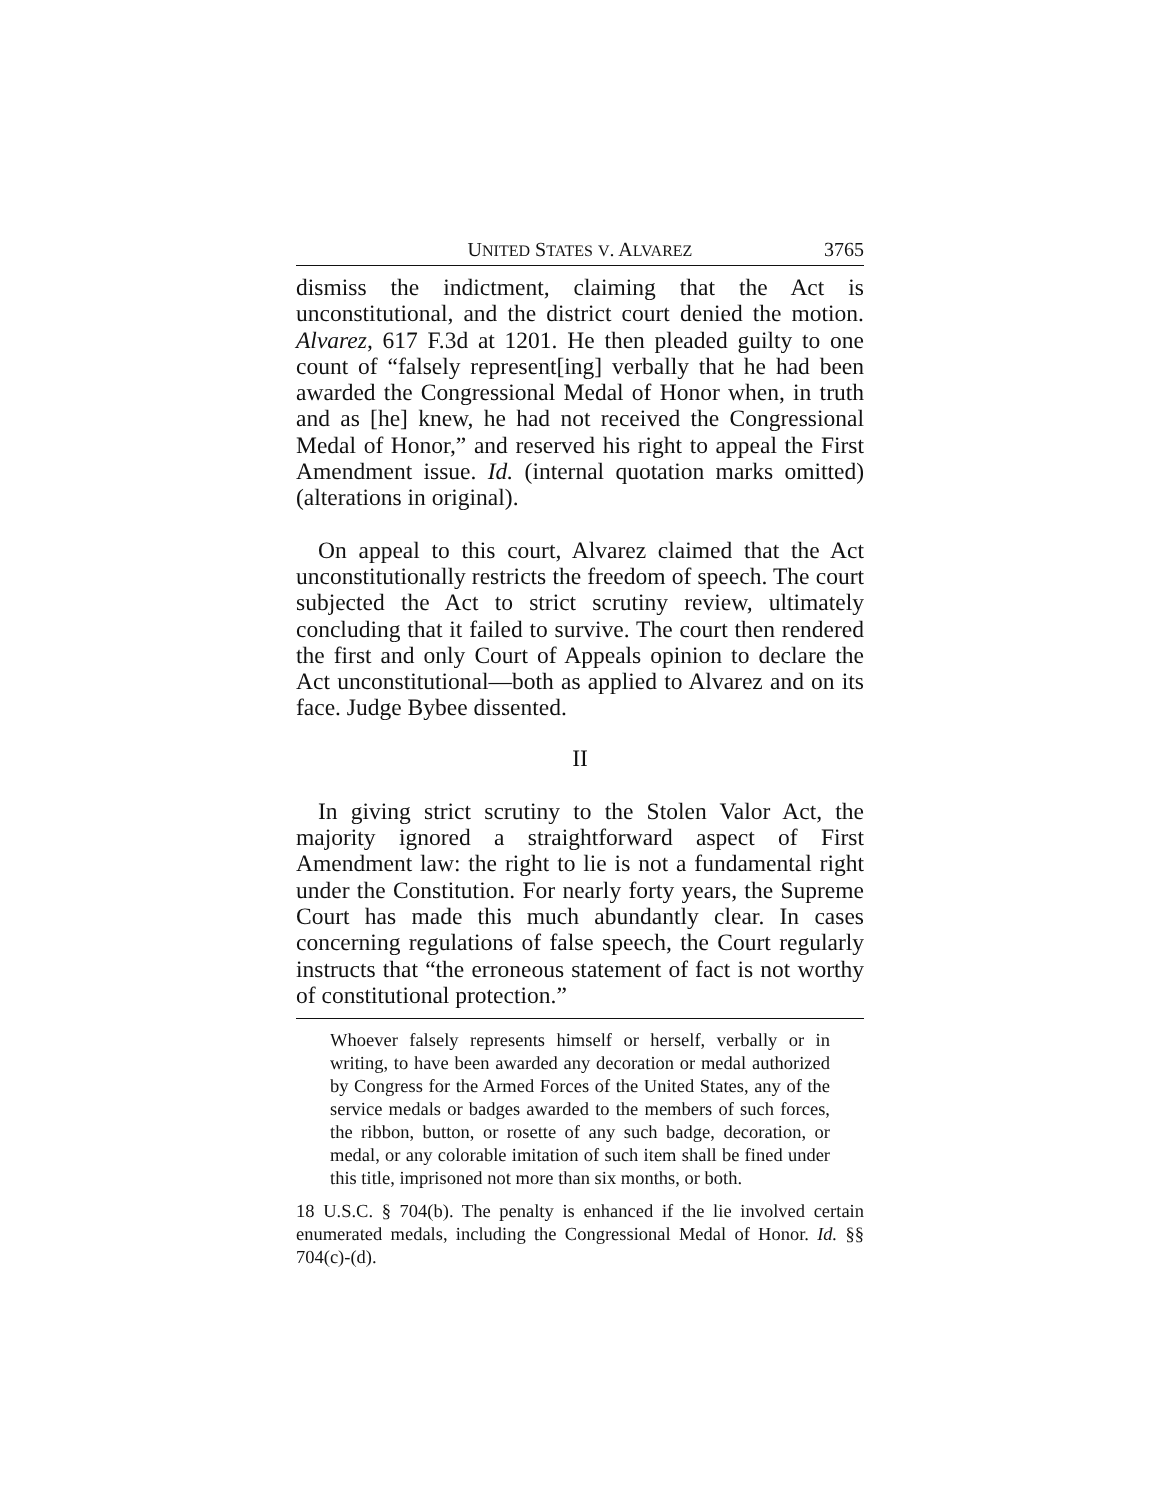UNITED STATES V. ALVAREZ 3765
dismiss the indictment, claiming that the Act is unconstitutional, and the district court denied the motion. Alvarez, 617 F.3d at 1201. He then pleaded guilty to one count of “falsely represent[ing] verbally that he had been awarded the Congressional Medal of Honor when, in truth and as [he] knew, he had not received the Congressional Medal of Honor,” and reserved his right to appeal the First Amendment issue. Id. (internal quotation marks omitted) (alterations in original).
On appeal to this court, Alvarez claimed that the Act unconstitutionally restricts the freedom of speech. The court subjected the Act to strict scrutiny review, ultimately concluding that it failed to survive. The court then rendered the first and only Court of Appeals opinion to declare the Act unconstitutional—both as applied to Alvarez and on its face. Judge Bybee dissented.
II
In giving strict scrutiny to the Stolen Valor Act, the majority ignored a straightforward aspect of First Amendment law: the right to lie is not a fundamental right under the Constitution. For nearly forty years, the Supreme Court has made this much abundantly clear. In cases concerning regulations of false speech, the Court regularly instructs that “the erroneous statement of fact is not worthy of constitutional protection.”
Whoever falsely represents himself or herself, verbally or in writing, to have been awarded any decoration or medal authorized by Congress for the Armed Forces of the United States, any of the service medals or badges awarded to the members of such forces, the ribbon, button, or rosette of any such badge, decoration, or medal, or any colorable imitation of such item shall be fined under this title, imprisoned not more than six months, or both.
18 U.S.C. § 704(b). The penalty is enhanced if the lie involved certain enumerated medals, including the Congressional Medal of Honor. Id. §§ 704(c)-(d).